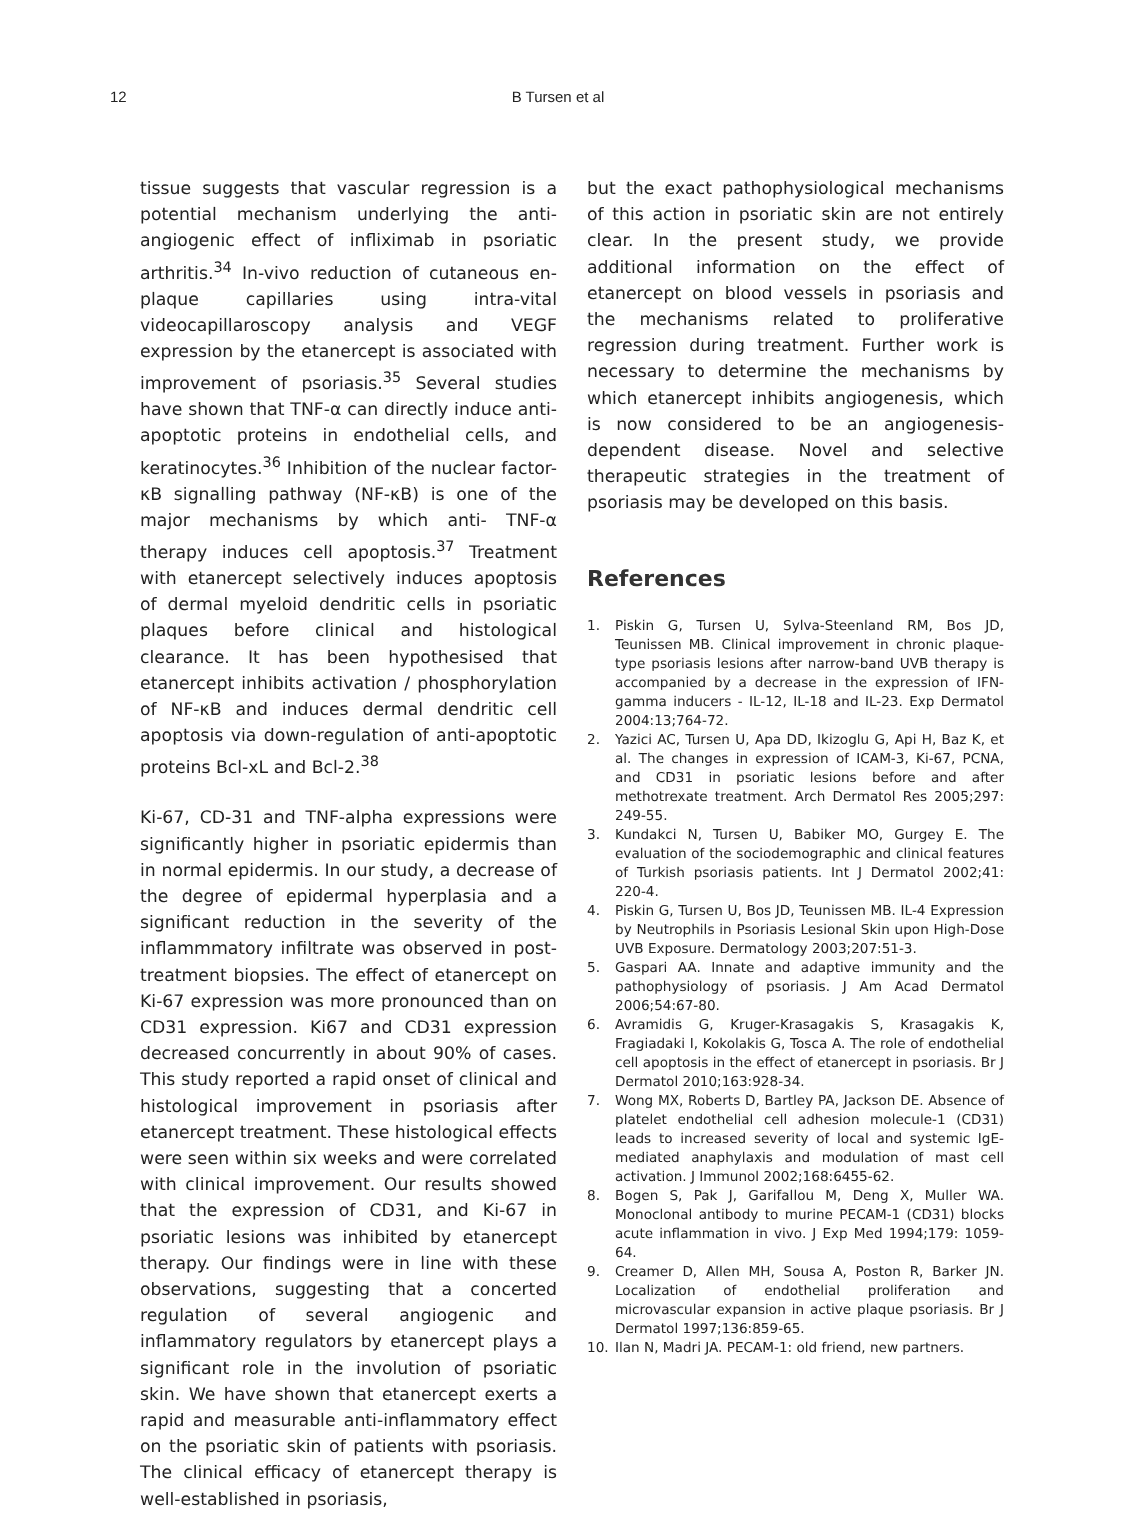12 B Tursen et al
tissue suggests that vascular regression is a potential mechanism underlying the anti-angiogenic effect of infliximab in psoriatic arthritis.<sup>34</sup> In-vivo reduction of cutaneous en-plaque capillaries using intra-vital videocapillaroscopy analysis and VEGF expression by the etanercept is associated with improvement of psoriasis.<sup>35</sup> Several studies have shown that TNF-α can directly induce anti-apoptotic proteins in endothelial cells, and keratinocytes.<sup>36</sup> Inhibition of the nuclear factor-κB signalling pathway (NF-κB) is one of the major mechanisms by which anti- TNF-α therapy induces cell apoptosis.<sup>37</sup> Treatment with etanercept selectively induces apoptosis of dermal myeloid dendritic cells in psoriatic plaques before clinical and histological clearance. It has been hypothesised that etanercept inhibits activation / phosphorylation of NF-κB and induces dermal dendritic cell apoptosis via down-regulation of anti-apoptotic proteins Bcl-xL and Bcl-2.<sup>38</sup>
Ki-67, CD-31 and TNF-alpha expressions were significantly higher in psoriatic epidermis than in normal epidermis. In our study, a decrease of the degree of epidermal hyperplasia and a significant reduction in the severity of the inflammmatory infiltrate was observed in post-treatment biopsies. The effect of etanercept on Ki-67 expression was more pronounced than on CD31 expression. Ki67 and CD31 expression decreased concurrently in about 90% of cases. This study reported a rapid onset of clinical and histological improvement in psoriasis after etanercept treatment. These histological effects were seen within six weeks and were correlated with clinical improvement. Our results showed that the expression of CD31, and Ki-67 in psoriatic lesions was inhibited by etanercept therapy. Our findings were in line with these observations, suggesting that a concerted regulation of several angiogenic and inflammatory regulators by etanercept plays a significant role in the involution of psoriatic skin. We have shown that etanercept exerts a rapid and measurable anti-inflammatory effect on the psoriatic skin of patients with psoriasis. The clinical efficacy of etanercept therapy is well-established in psoriasis,
but the exact pathophysiological mechanisms of this action in psoriatic skin are not entirely clear. In the present study, we provide additional information on the effect of etanercept on blood vessels in psoriasis and the mechanisms related to proliferative regression during treatment. Further work is necessary to determine the mechanisms by which etanercept inhibits angiogenesis, which is now considered to be an angiogenesis-dependent disease. Novel and selective therapeutic strategies in the treatment of psoriasis may be developed on this basis.
References
1. Piskin G, Tursen U, Sylva-Steenland RM, Bos JD, Teunissen MB. Clinical improvement in chronic plaque-type psoriasis lesions after narrow-band UVB therapy is accompanied by a decrease in the expression of IFN-gamma inducers - IL-12, IL-18 and IL-23. Exp Dermatol 2004:13;764-72.
2. Yazici AC, Tursen U, Apa DD, Ikizoglu G, Api H, Baz K, et al. The changes in expression of ICAM-3, Ki-67, PCNA, and CD31 in psoriatic lesions before and after methotrexate treatment. Arch Dermatol Res 2005;297: 249-55.
3. Kundakci N, Tursen U, Babiker MO, Gurgey E. The evaluation of the sociodemographic and clinical features of Turkish psoriasis patients. Int J Dermatol 2002;41: 220-4.
4. Piskin G, Tursen U, Bos JD, Teunissen MB. IL-4 Expression by Neutrophils in Psoriasis Lesional Skin upon High-Dose UVB Exposure. Dermatology 2003;207:51-3.
5. Gaspari AA. Innate and adaptive immunity and the pathophysiology of psoriasis. J Am Acad Dermatol 2006;54:67-80.
6. Avramidis G, Kruger-Krasagakis S, Krasagakis K, Fragiadaki I, Kokolakis G, Tosca A. The role of endothelial cell apoptosis in the effect of etanercept in psoriasis. Br J Dermatol 2010;163:928-34.
7. Wong MX, Roberts D, Bartley PA, Jackson DE. Absence of platelet endothelial cell adhesion molecule-1 (CD31) leads to increased severity of local and systemic IgE-mediated anaphylaxis and modulation of mast cell activation. J Immunol 2002;168:6455-62.
8. Bogen S, Pak J, Garifallou M, Deng X, Muller WA. Monoclonal antibody to murine PECAM-1 (CD31) blocks acute inflammation in vivo. J Exp Med 1994;179: 1059-64.
9. Creamer D, Allen MH, Sousa A, Poston R, Barker JN. Localization of endothelial proliferation and microvascular expansion in active plaque psoriasis. Br J Dermatol 1997;136:859-65.
10. Ilan N, Madri JA. PECAM-1: old friend, new partners.